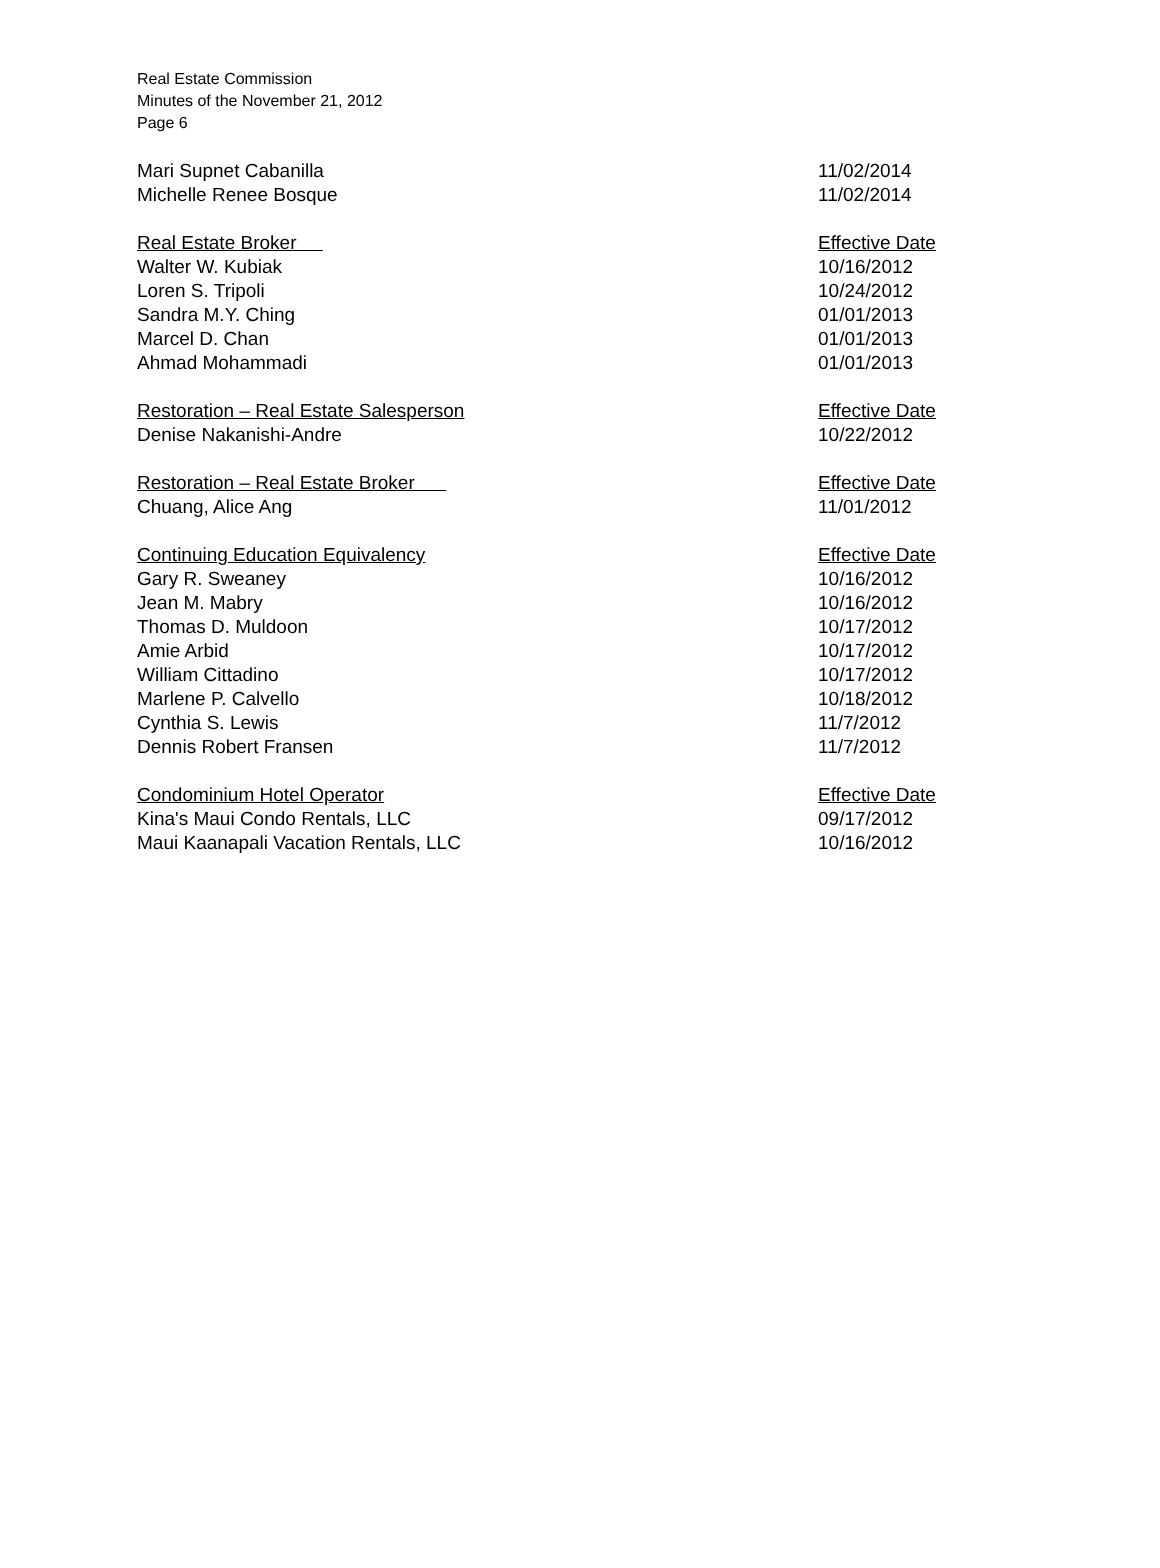Real Estate Commission
Minutes of the November 21, 2012
Page 6
| Mari Supnet Cabanilla | 11/02/2014 |
| Michelle Renee Bosque | 11/02/2014 |
| Real Estate Broker | Effective Date |
| Walter W. Kubiak | 10/16/2012 |
| Loren S. Tripoli | 10/24/2012 |
| Sandra M.Y. Ching | 01/01/2013 |
| Marcel D. Chan | 01/01/2013 |
| Ahmad Mohammadi | 01/01/2013 |
| Restoration – Real Estate Salesperson | Effective Date |
| Denise Nakanishi-Andre | 10/22/2012 |
| Restoration – Real Estate Broker | Effective Date |
| Chuang, Alice Ang | 11/01/2012 |
| Continuing Education Equivalency | Effective Date |
| Gary R. Sweaney | 10/16/2012 |
| Jean M. Mabry | 10/16/2012 |
| Thomas D. Muldoon | 10/17/2012 |
| Amie Arbid | 10/17/2012 |
| William Cittadino | 10/17/2012 |
| Marlene P. Calvello | 10/18/2012 |
| Cynthia S. Lewis | 11/7/2012 |
| Dennis Robert Fransen | 11/7/2012 |
| Condominium Hotel Operator | Effective Date |
| Kina's Maui Condo Rentals, LLC | 09/17/2012 |
| Maui Kaanapali Vacation Rentals, LLC | 10/16/2012 |